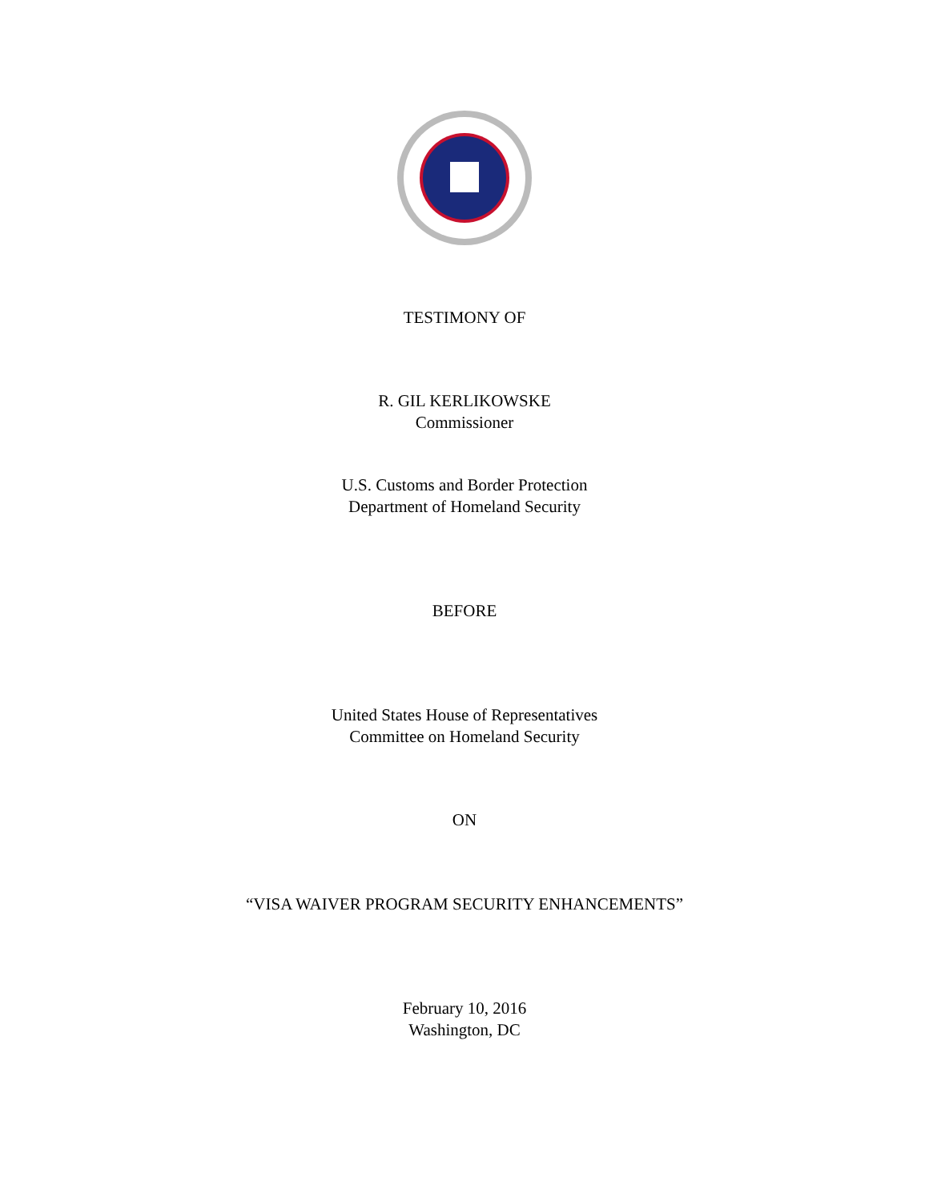TESTIMONY OF
R. GIL KERLIKOWSKE
Commissioner
U.S. Customs and Border Protection
Department of Homeland Security
BEFORE
United States House of Representatives
Committee on Homeland Security
ON
“VISA WAIVER PROGRAM SECURITY ENHANCEMENTS”
February 10, 2016
Washington, DC